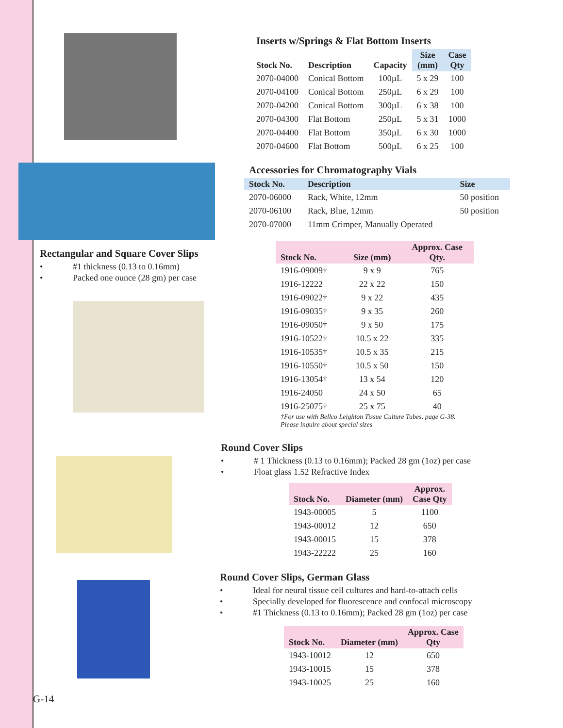Inserts w/Springs & Flat Bottom Inserts
| Stock No. | Description | Capacity | Size (mm) | Case Qty |
| --- | --- | --- | --- | --- |
| 2070-04000 | Conical Bottom | 100µL | 5 x 29 | 100 |
| 2070-04100 | Conical Bottom | 250µL | 6 x 29 | 100 |
| 2070-04200 | Conical Bottom | 300µL | 6 x 38 | 100 |
| 2070-04300 | Flat Bottom | 250µL | 5 x 31 | 1000 |
| 2070-04400 | Flat Bottom | 350µL | 6 x 30 | 1000 |
| 2070-04600 | Flat Bottom | 500µL | 6 x 25 | 100 |
Accessories for Chromatography Vials
| Stock No. | Description | Size |
| --- | --- | --- |
| 2070-06000 | Rack, White, 12mm | 50 position |
| 2070-06100 | Rack, Blue, 12mm | 50 position |
| 2070-07000 | 11mm Crimper, Manually Operated | |
Rectangular and Square Cover Slips
• #1 thickness (0.13 to 0.16mm)
• Packed one ounce (28 gm) per case
| Stock No. | Size (mm) | Approx. Case Qty. |
| --- | --- | --- |
| 1916-09009† | 9 x 9 | 765 |
| 1916-12222 | 22 x 22 | 150 |
| 1916-09022† | 9 x 22 | 435 |
| 1916-09035† | 9 x 35 | 260 |
| 1916-09050† | 9 x 50 | 175 |
| 1916-10522† | 10.5 x 22 | 335 |
| 1916-10535† | 10.5 x 35 | 215 |
| 1916-10550† | 10.5 x 50 | 150 |
| 1916-13054† | 13 x 54 | 120 |
| 1916-24050 | 24 x 50 | 65 |
| 1916-25075† | 25 x 75 | 40 |
†For use with Bellco Leighton Tissue Culture Tubes. page G-38.
Please inquire about special sizes
Round Cover Slips
• # 1 Thickness (0.13 to 0.16mm); Packed 28 gm (1oz) per case
• Float glass 1.52 Refractive Index
| Stock No. | Diameter (mm) | Approx. Case Qty |
| --- | --- | --- |
| 1943-00005 | 5 | 1100 |
| 1943-00012 | 12 | 650 |
| 1943-00015 | 15 | 378 |
| 1943-22222 | 25 | 160 |
Round Cover Slips, German Glass
• Ideal for neural tissue cell cultures and hard-to-attach cells
• Specially developed for fluorescence and confocal microscopy
• #1 Thickness (0.13 to 0.16mm); Packed 28 gm (1oz) per case
| Stock No. | Diameter (mm) | Approx. Case Qty |
| --- | --- | --- |
| 1943-10012 | 12 | 650 |
| 1943-10015 | 15 | 378 |
| 1943-10025 | 25 | 160 |
G-14